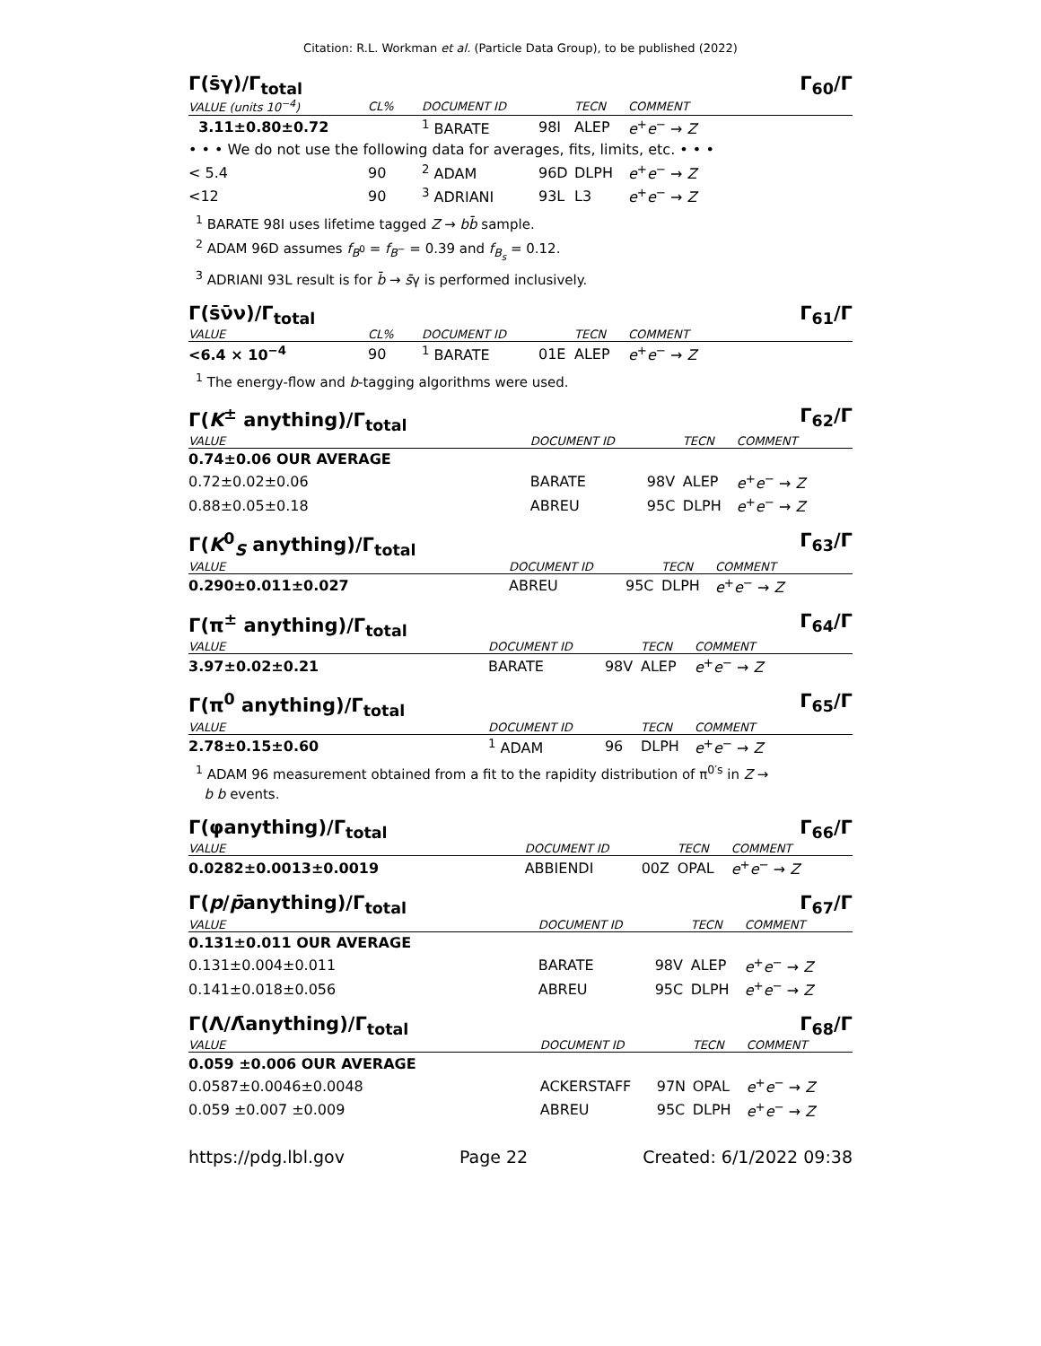Citation: R.L. Workman et al. (Particle Data Group), to be published (2022)
Γ(s̄γ)/Γ<sub>total</sub> Γ<sub>60</sub>/Γ
| VALUE (units 10<sup>−4</sup>) | CL% | DOCUMENT ID | | TECN | COMMENT |
| --- | --- | --- | --- | --- | --- |
| 3.11±0.80±0.72 | | <sup>1</sup> BARATE | 98I | ALEP | e<sup>+</sup> e<sup>−</sup> → Z |
| • • • We do not use the following data for averages, fits, limits, etc. • • • | | | | | |
| < 5.4 | 90 | <sup>2</sup> ADAM | 96D | DLPH | e<sup>+</sup> e<sup>−</sup> → Z |
| <12 | 90 | <sup>3</sup> ADRIANI | 93L | L3 | e<sup>+</sup> e<sup>−</sup> → Z |
<sup>1</sup> BARATE 98I uses lifetime tagged Z → bb̄ sample.
<sup>2</sup> ADAM 96D assumes f<sub>B<sup>0</sup></sub> = f<sub>B<sup>−</sup></sub> = 0.39 and f<sub>B<sub>s</sub></sub> = 0.12.
<sup>3</sup> ADRIANI 93L result is for b̄ → s̄γ is performed inclusively.
Γ(s̄ν̄ν)/Γ<sub>total</sub> Γ<sub>61</sub>/Γ
| VALUE | CL% | DOCUMENT ID | | TECN | COMMENT |
| --- | --- | --- | --- | --- | --- |
| <6.4 × 10<sup>−4</sup> | 90 | <sup>1</sup> BARATE | 01E | ALEP | e<sup>+</sup> e<sup>−</sup> → Z |
<sup>1</sup> The energy-flow and b-tagging algorithms were used.
Γ(K<sup>±</sup> anything)/Γ<sub>total</sub> Γ<sub>62</sub>/Γ
| VALUE | DOCUMENT ID | | TECN | COMMENT |
| --- | --- | --- | --- | --- |
| 0.74±0.06 OUR AVERAGE | | | | |
| 0.72±0.02±0.06 | BARATE | 98V | ALEP | e<sup>+</sup> e<sup>−</sup> → Z |
| 0.88±0.05±0.18 | ABREU | 95C | DLPH | e<sup>+</sup> e<sup>−</sup> → Z |
Γ(K<sup>0</sup><sub>S</sub> anything)/Γ<sub>total</sub> Γ<sub>63</sub>/Γ
| VALUE | DOCUMENT ID | | TECN | COMMENT |
| --- | --- | --- | --- | --- |
| 0.290±0.011±0.027 | ABREU | 95C | DLPH | e<sup>+</sup> e<sup>−</sup> → Z |
Γ(π<sup>±</sup> anything)/Γ<sub>total</sub> Γ<sub>64</sub>/Γ
| VALUE | DOCUMENT ID | | TECN | COMMENT |
| --- | --- | --- | --- | --- |
| 3.97±0.02±0.21 | BARATE | 98V | ALEP | e<sup>+</sup> e<sup>−</sup> → Z |
Γ(π<sup>0</sup> anything)/Γ<sub>total</sub> Γ<sub>65</sub>/Γ
| VALUE | DOCUMENT ID | | TECN | COMMENT |
| --- | --- | --- | --- | --- |
| 2.78±0.15±0.60 | <sup>1</sup> ADAM | 96 | DLPH | e<sup>+</sup> e<sup>−</sup> → Z |
<sup>1</sup> ADAM 96 measurement obtained from a fit to the rapidity distribution of π<sup>0′s</sup> in Z →
b b events.
Γ(φanything)/Γ<sub>total</sub> Γ<sub>66</sub>/Γ
| VALUE | DOCUMENT ID | | TECN | COMMENT |
| --- | --- | --- | --- | --- |
| 0.0282±0.0013±0.0019 | ABBIENDI | 00Z | OPAL | e<sup>+</sup> e<sup>−</sup> → Z |
Γ(p/p̄anything)/Γ<sub>total</sub> Γ<sub>67</sub>/Γ
| VALUE | DOCUMENT ID | | TECN | COMMENT |
| --- | --- | --- | --- | --- |
| 0.131±0.011 OUR AVERAGE | | | | |
| 0.131±0.004±0.011 | BARATE | 98V | ALEP | e<sup>+</sup> e<sup>−</sup> → Z |
| 0.141±0.018±0.056 | ABREU | 95C | DLPH | e<sup>+</sup> e<sup>−</sup> → Z |
Γ(Λ/Λ̄anything)/Γ<sub>total</sub> Γ<sub>68</sub>/Γ
| VALUE | DOCUMENT ID | | TECN | COMMENT |
| --- | --- | --- | --- | --- |
| 0.059 ±0.006 OUR AVERAGE | | | | |
| 0.0587±0.0046±0.0048 | ACKERSTAFF | 97N | OPAL | e<sup>+</sup> e<sup>−</sup> → Z |
| 0.059 ±0.007 ±0.009 | ABREU | 95C | DLPH | e<sup>+</sup> e<sup>−</sup> → Z |
https://pdg.lbl.gov Page 22 Created: 6/1/2022 09:38